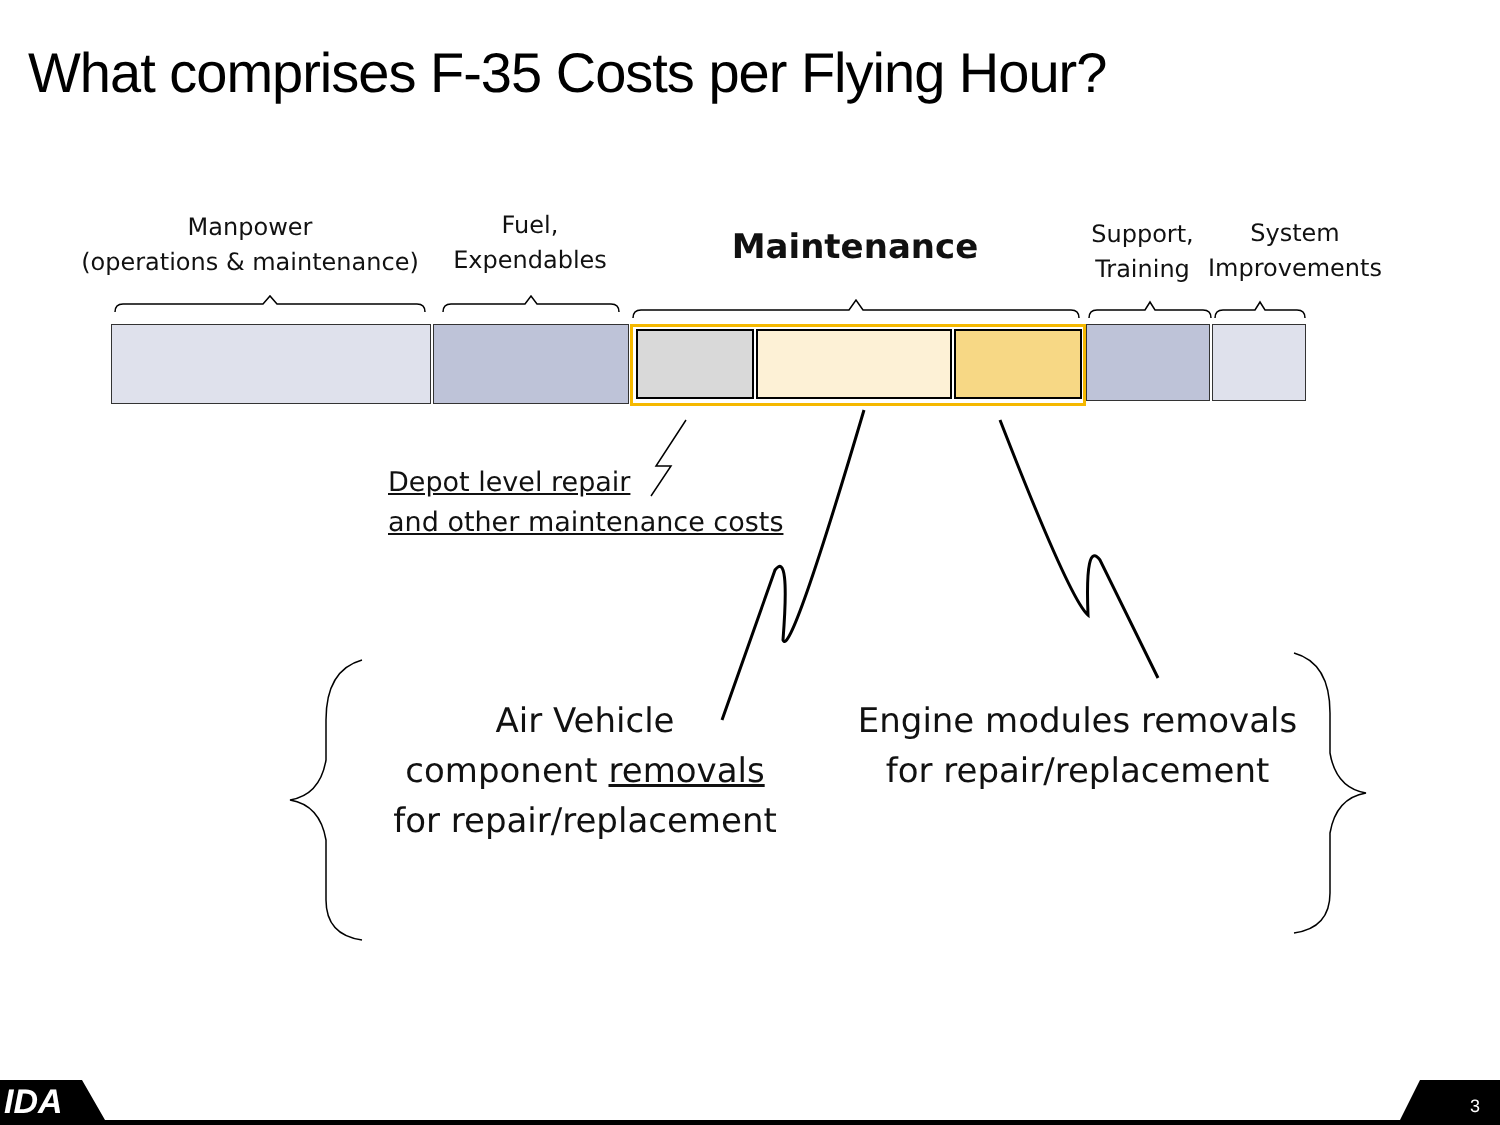What comprises F-35 Costs per Flying Hour?
Manpower
(operations & maintenance)
Fuel,
Expendables
Maintenance
Support,
Training
System
Improvements
Depot level repair
and other maintenance costs
Air Vehicle
component removals
for repair/replacement
Engine modules removals
for repair/replacement
IDA 3